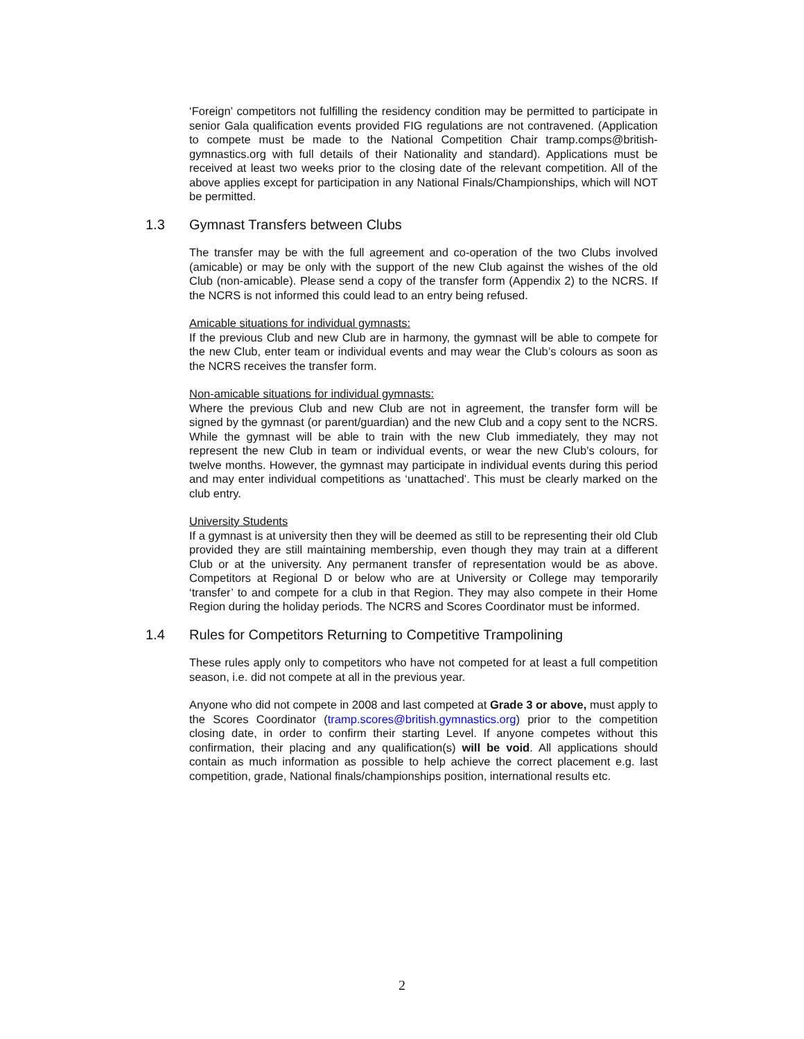‘Foreign’ competitors not fulfilling the residency condition may be permitted to participate in senior Gala qualification events provided FIG regulations are not contravened. (Application to compete must be made to the National Competition Chair tramp.comps@british-gymnastics.org with full details of their Nationality and standard). Applications must be received at least two weeks prior to the closing date of the relevant competition. All of the above applies except for participation in any National Finals/Championships, which will NOT be permitted.
1.3 Gymnast Transfers between Clubs
The transfer may be with the full agreement and co-operation of the two Clubs involved (amicable) or may be only with the support of the new Club against the wishes of the old Club (non-amicable). Please send a copy of the transfer form (Appendix 2) to the NCRS. If the NCRS is not informed this could lead to an entry being refused.
Amicable situations for individual gymnasts:
If the previous Club and new Club are in harmony, the gymnast will be able to compete for the new Club, enter team or individual events and may wear the Club’s colours as soon as the NCRS receives the transfer form.
Non-amicable situations for individual gymnasts:
Where the previous Club and new Club are not in agreement, the transfer form will be signed by the gymnast (or parent/guardian) and the new Club and a copy sent to the NCRS. While the gymnast will be able to train with the new Club immediately, they may not represent the new Club in team or individual events, or wear the new Club’s colours, for twelve months. However, the gymnast may participate in individual events during this period and may enter individual competitions as ‘unattached’. This must be clearly marked on the club entry.
University Students
If a gymnast is at university then they will be deemed as still to be representing their old Club provided they are still maintaining membership, even though they may train at a different Club or at the university. Any permanent transfer of representation would be as above. Competitors at Regional D or below who are at University or College may temporarily ‘transfer’ to and compete for a club in that Region. They may also compete in their Home Region during the holiday periods. The NCRS and Scores Coordinator must be informed.
1.4 Rules for Competitors Returning to Competitive Trampolining
These rules apply only to competitors who have not competed for at least a full competition season, i.e. did not compete at all in the previous year.
Anyone who did not compete in 2008 and last competed at Grade 3 or above, must apply to the Scores Coordinator (tramp.scores@british.gymnastics.org) prior to the competition closing date, in order to confirm their starting Level. If anyone competes without this confirmation, their placing and any qualification(s) will be void. All applications should contain as much information as possible to help achieve the correct placement e.g. last competition, grade, National finals/championships position, international results etc.
2